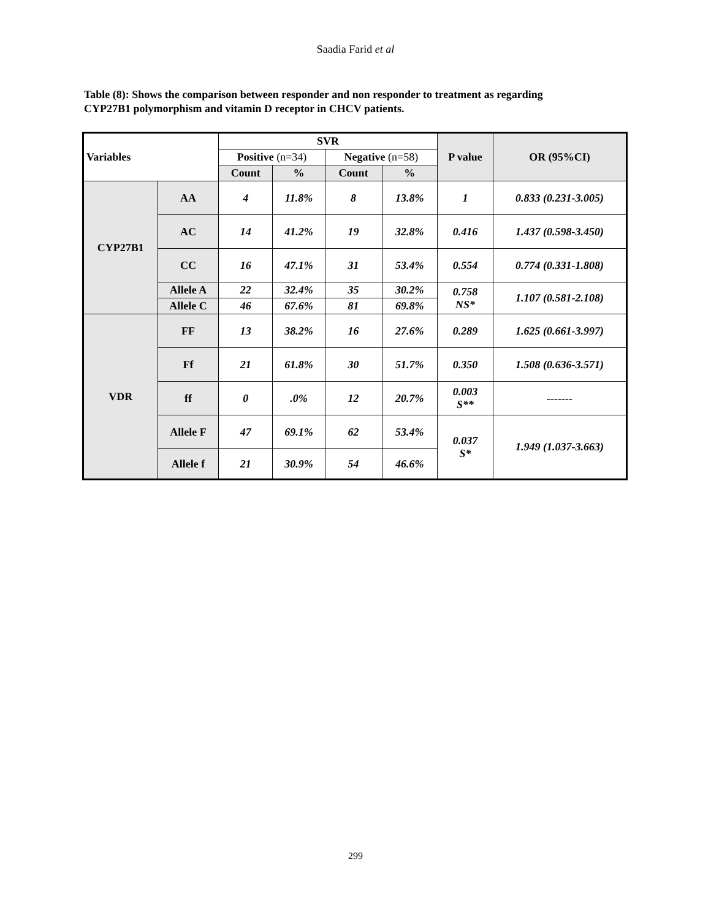Saadia Farid et al
Table (8): Shows the comparison between responder and non responder to treatment as regarding CYP27B1 polymorphism and vitamin D receptor in CHCV patients.
| Variables | | SVR | | | | P value | OR (95%CI) |
| --- | --- | --- | --- | --- | --- | --- | --- |
| | | Positive (n=34) | | Negative (n=58) | | | |
| | | Count | % | Count | % | | |
| CYP27B1 | AA | 4 | 11.8% | 8 | 13.8% | 1 | 0.833 (0.231-3.005) |
| | AC | 14 | 41.2% | 19 | 32.8% | 0.416 | 1.437 (0.598-3.450) |
| | CC | 16 | 47.1% | 31 | 53.4% | 0.554 | 0.774 (0.331-1.808) |
| | Allele A | 22 | 32.4% | 35 | 30.2% | 0.758 NS* | 1.107 (0.581-2.108) |
| | Allele C | 46 | 67.6% | 81 | 69.8% | | |
| VDR | FF | 13 | 38.2% | 16 | 27.6% | 0.289 | 1.625 (0.661-3.997) |
| | Ff | 21 | 61.8% | 30 | 51.7% | 0.350 | 1.508 (0.636-3.571) |
| | ff | 0 | .0% | 12 | 20.7% | 0.003 S** | ------- |
| | Allele F | 47 | 69.1% | 62 | 53.4% | 0.037 S* | 1.949 (1.037-3.663) |
| | Allele f | 21 | 30.9% | 54 | 46.6% | | |
299